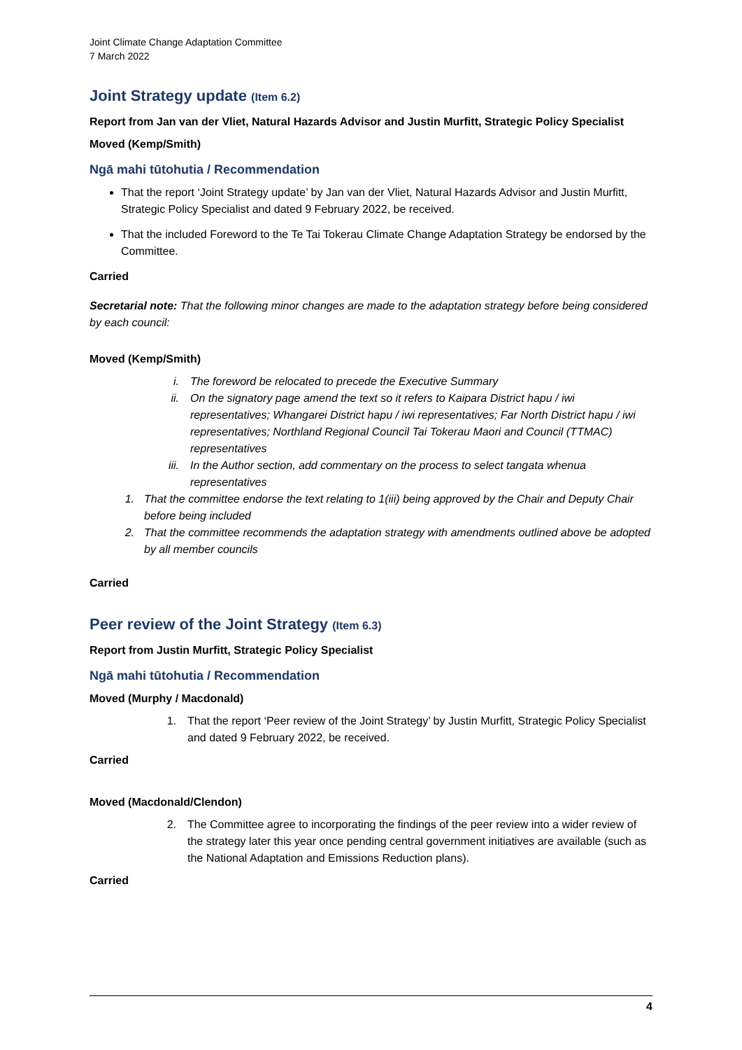Joint Climate Change Adaptation Committee
7 March 2022
Joint Strategy update (Item 6.2)
Report from Jan van der Vliet, Natural Hazards Advisor and Justin Murfitt, Strategic Policy Specialist
Moved (Kemp/Smith)
Ngā mahi tūtohutia / Recommendation
That the report ‘Joint Strategy update’ by Jan van der Vliet, Natural Hazards Advisor and Justin Murfitt, Strategic Policy Specialist and dated 9 February 2022, be received.
That the included Foreword to the Te Tai Tokerau Climate Change Adaptation Strategy be endorsed by the Committee.
Carried
Secretarial note: That the following minor changes are made to the adaptation strategy before being considered by each council:
Moved (Kemp/Smith)
i. The foreword be relocated to precede the Executive Summary
ii. On the signatory page amend the text so it refers to Kaipara District hapu / iwi representatives; Whangarei District hapu / iwi representatives; Far North District hapu / iwi representatives; Northland Regional Council Tai Tokerau Maori and Council (TTMAC) representatives
iii. In the Author section, add commentary on the process to select tangata whenua representatives
1. That the committee endorse the text relating to 1(iii) being approved by the Chair and Deputy Chair before being included
2. That the committee recommends the adaptation strategy with amendments outlined above be adopted by all member councils
Carried
Peer review of the Joint Strategy (Item 6.3)
Report from Justin Murfitt, Strategic Policy Specialist
Ngā mahi tūtohutia / Recommendation
Moved (Murphy / Macdonald)
1. That the report ‘Peer review of the Joint Strategy’ by Justin Murfitt, Strategic Policy Specialist and dated 9 February 2022, be received.
Carried
Moved (Macdonald/Clendon)
2. The Committee agree to incorporating the findings of the peer review into a wider review of the strategy later this year once pending central government initiatives are available (such as the National Adaptation and Emissions Reduction plans).
Carried
4